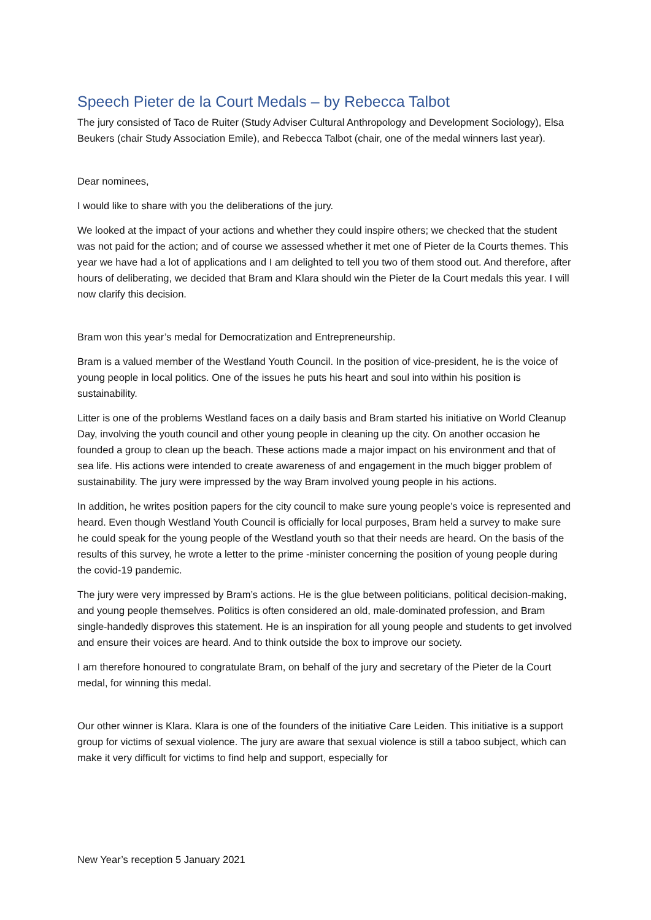Speech Pieter de la Court Medals – by Rebecca Talbot
The jury consisted of Taco de Ruiter (Study Adviser Cultural Anthropology and Development Sociology), Elsa Beukers (chair Study Association Emile), and Rebecca Talbot (chair, one of the medal winners last year).
Dear nominees,
I would like to share with you the deliberations of the jury.
We looked at the impact of your actions and whether they could inspire others; we checked that the student was not paid for the action; and of course we assessed whether it met one of Pieter de la Courts themes. This year we have had a lot of applications and I am delighted to tell you two of them stood out. And therefore, after hours of deliberating, we decided that Bram and Klara should win the Pieter de la Court medals this year. I will now clarify this decision.
Bram won this year’s medal for Democratization and Entrepreneurship.
Bram is a valued member of the Westland Youth Council. In the position of vice-president, he is the voice of young people in local politics. One of the issues he puts his heart and soul into within his position is sustainability.
Litter is one of the problems Westland faces on a daily basis and Bram started his initiative on World Cleanup Day, involving the youth council and other young people in cleaning up the city. On another occasion he founded a group to clean up the beach. These actions made a major impact on his environment and that of sea life. His actions were intended to create awareness of and engagement in the much bigger problem of sustainability. The jury were impressed by the way Bram involved young people in his actions.
In addition, he writes position papers for the city council to make sure young people’s voice is represented and heard. Even though Westland Youth Council is officially for local purposes, Bram held a survey to make sure he could speak for the young people of the Westland youth so that their needs are heard. On the basis of the results of this survey, he wrote a letter to the prime -minister concerning the position of young people during the covid-19 pandemic.
The jury were very impressed by Bram’s actions. He is the glue between politicians, political decision-making, and young people themselves. Politics is often considered an old, male-dominated profession, and Bram single-handedly disproves this statement. He is an inspiration for all young people and students to get involved and ensure their voices are heard. And to think outside the box to improve our society.
I am therefore honoured to congratulate Bram, on behalf of the jury and secretary of the Pieter de la Court medal, for winning this medal.
Our other winner is Klara. Klara is one of the founders of the initiative Care Leiden. This initiative is a support group for victims of sexual violence. The jury are aware that sexual violence is still a taboo subject, which can make it very difficult for victims to find help and support, especially for
New Year’s reception 5 January 2021